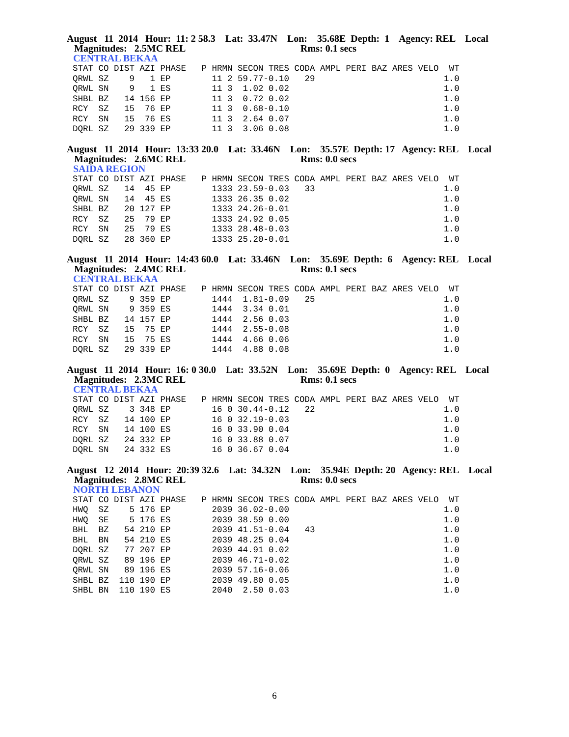August 11 2014 Hour: 11: 2 58.3 Lat: 33.47N Lon: 35.68E Depth: 1 Agency: REL Local Magnitudes: 2.5MC REL Rms: 0.1 secs
CENTRAL BEKAA
STAT CO DIST AZI PHASE   P HRMN SECON TRES CODA AMPL PERI BAZ ARES VELO  WT
QRWL SZ    9   1 EP        11 2 59.77-0.10   29                         1.0
QRWL SN    9   1 ES        11 3  1.02 0.02                              1.0
SHBL BZ   14 156 EP        11 3  0.72 0.02                              1.0
RCY  SZ   15  76 EP        11 3  0.68-0.10                              1.0
RCY  SN   15  76 ES        11 3  2.64 0.07                              1.0
DQRL SZ   29 339 EP        11 3  3.06 0.08                              1.0
August 11 2014 Hour: 13:33 20.0 Lat: 33.46N Lon: 35.57E Depth: 17 Agency: REL Local Magnitudes: 2.6MC REL Rms: 0.0 secs
SAIDA REGION
STAT CO DIST AZI PHASE   P HRMN SECON TRES CODA AMPL PERI BAZ ARES VELO  WT
QRWL SZ   14  45 EP        1333 23.59-0.03   33                         1.0
QRWL SN   14  45 ES        1333 26.35 0.02                              1.0
SHBL BZ   20 127 EP        1333 24.26-0.01                              1.0
RCY  SZ   25  79 EP        1333 24.92 0.05                              1.0
RCY  SN   25  79 ES        1333 28.48-0.03                              1.0
DQRL SZ   28 360 EP        1333 25.20-0.01                              1.0
August 11 2014 Hour: 14:43 60.0 Lat: 33.46N Lon: 35.69E Depth: 6 Agency: REL Local Magnitudes: 2.4MC REL Rms: 0.1 secs
CENTRAL BEKAA
STAT CO DIST AZI PHASE   P HRMN SECON TRES CODA AMPL PERI BAZ ARES VELO  WT
QRWL SZ    9 359 EP        1444  1.81-0.09   25                         1.0
QRWL SN    9 359 ES        1444  3.34 0.01                              1.0
SHBL BZ   14 157 EP        1444  2.56 0.03                              1.0
RCY  SZ   15  75 EP        1444  2.55-0.08                              1.0
RCY  SN   15  75 ES        1444  4.66 0.06                              1.0
DQRL SZ   29 339 EP        1444  4.88 0.08                              1.0
August 11 2014 Hour: 16: 0 30.0 Lat: 33.52N Lon: 35.69E Depth: 0 Agency: REL Local Magnitudes: 2.3MC REL Rms: 0.1 secs
CENTRAL BEKAA
STAT CO DIST AZI PHASE   P HRMN SECON TRES CODA AMPL PERI BAZ ARES VELO  WT
QRWL SZ    3 348 EP        16 0 30.44-0.12   22                         1.0
RCY  SZ   14 100 EP        16 0 32.19-0.03                              1.0
RCY  SN   14 100 ES        16 0 33.90 0.04                              1.0
DQRL SZ   24 332 EP        16 0 33.88 0.07                              1.0
DQRL SN   24 332 ES        16 0 36.67 0.04                              1.0
August 12 2014 Hour: 20:39 32.6 Lat: 34.32N Lon: 35.94E Depth: 20 Agency: REL Local Magnitudes: 2.8MC REL Rms: 0.0 secs
NORTH LEBANON
STAT CO DIST AZI PHASE   P HRMN SECON TRES CODA AMPL PERI BAZ ARES VELO  WT
HWQ  SZ    5 176 EP        2039 36.02-0.00                              1.0
HWQ  SE    5 176 ES        2039 38.59 0.00                              1.0
BHL  BZ   54 210 EP        2039 41.51-0.04   43                         1.0
BHL  BN   54 210 ES        2039 48.25 0.04                              1.0
DQRL SZ   77 207 EP        2039 44.91 0.02                              1.0
QRWL SZ   89 196 EP        2039 46.71-0.02                              1.0
QRWL SN   89 196 ES        2039 57.16-0.06                              1.0
SHBL BZ  110 190 EP        2039 49.80 0.05                              1.0
SHBL BN  110 190 ES        2040  2.50 0.03                              1.0
6